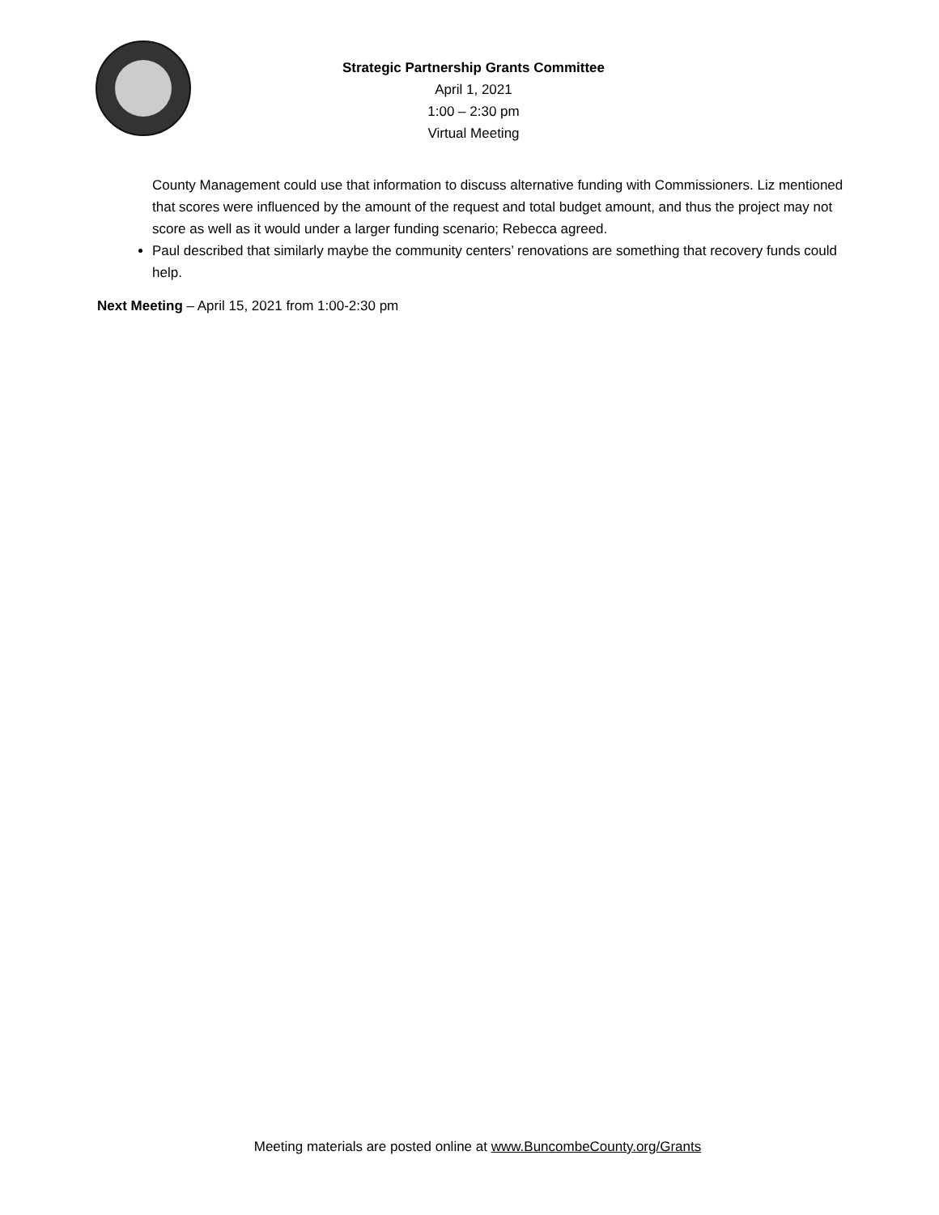Strategic Partnership Grants Committee
April 1, 2021
1:00 – 2:30 pm
Virtual Meeting
County Management could use that information to discuss alternative funding with Commissioners. Liz mentioned that scores were influenced by the amount of the request and total budget amount, and thus the project may not score as well as it would under a larger funding scenario; Rebecca agreed.
Paul described that similarly maybe the community centers’ renovations are something that recovery funds could help.
Next Meeting – April 15, 2021 from 1:00-2:30 pm
Meeting materials are posted online at www.BuncombeCounty.org/Grants